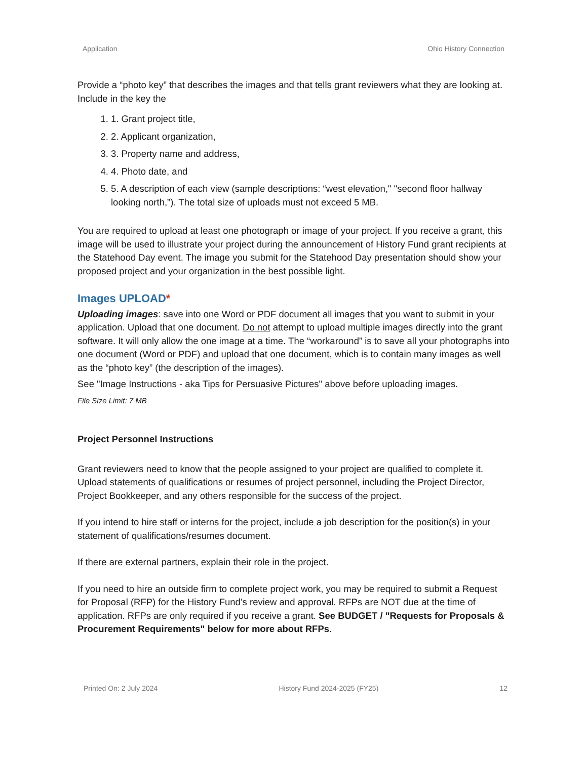Application Ohio History Connection
Provide a “photo key” that describes the images and that tells grant reviewers what they are looking at. Include in the key the
1. 1. Grant project title,
2. 2. Applicant organization,
3. 3. Property name and address,
4. 4. Photo date, and
5. 5. A description of each view (sample descriptions: “west elevation," "second floor hallway looking north,”). The total size of uploads must not exceed 5 MB.
You are required to upload at least one photograph or image of your project. If you receive a grant, this image will be used to illustrate your project during the announcement of History Fund grant recipients at the Statehood Day event. The image you submit for the Statehood Day presentation should show your proposed project and your organization in the best possible light.
Images UPLOAD*
Uploading images: save into one Word or PDF document all images that you want to submit in your application. Upload that one document. Do not attempt to upload multiple images directly into the grant software. It will only allow the one image at a time. The “workaround” is to save all your photographs into one document (Word or PDF) and upload that one document, which is to contain many images as well as the “photo key” (the description of the images).
See "Image Instructions - aka Tips for Persuasive Pictures" above before uploading images.
File Size Limit: 7 MB
Project Personnel Instructions
Grant reviewers need to know that the people assigned to your project are qualified to complete it. Upload statements of qualifications or resumes of project personnel, including the Project Director, Project Bookkeeper, and any others responsible for the success of the project.
If you intend to hire staff or interns for the project, include a job description for the position(s) in your statement of qualifications/resumes document.
If there are external partners, explain their role in the project.
If you need to hire an outside firm to complete project work, you may be required to submit a Request for Proposal (RFP) for the History Fund’s review and approval. RFPs are NOT due at the time of application. RFPs are only required if you receive a grant. See BUDGET / "Requests for Proposals & Procurement Requirements" below for more about RFPs.
Printed On: 2 July 2024 History Fund 2024-2025 (FY25) 12